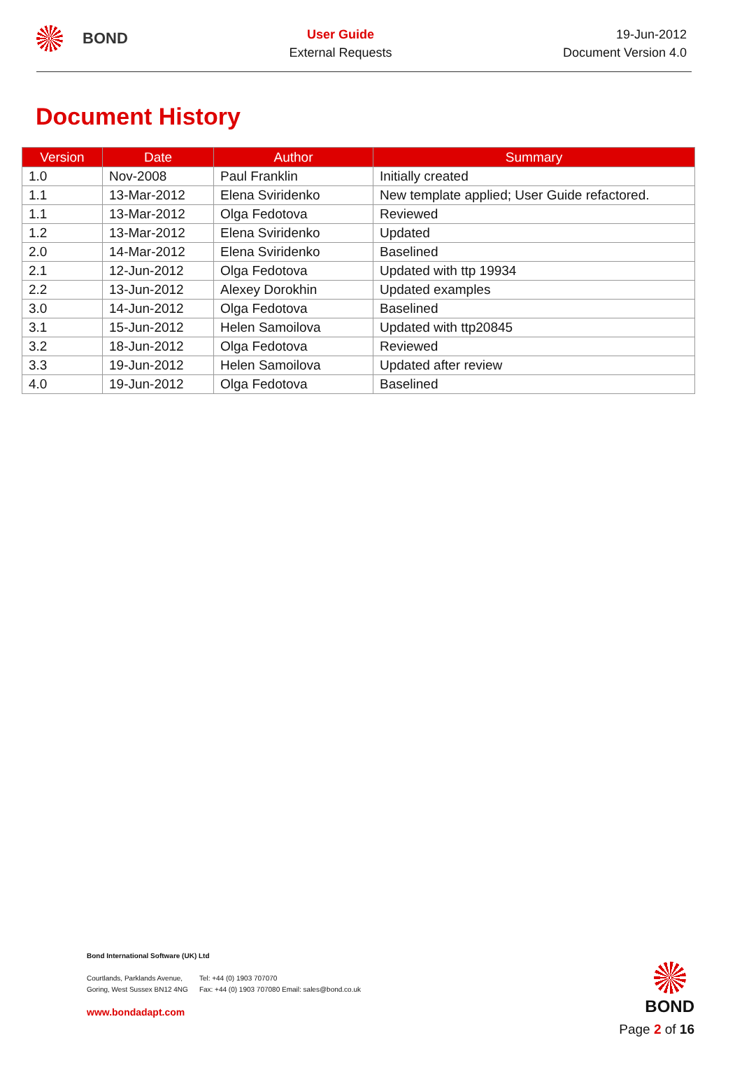BOND
User Guide
External Requests
19-Jun-2012
Document Version 4.0
Document History
| Version | Date | Author | Summary |
| --- | --- | --- | --- |
| 1.0 | Nov-2008 | Paul Franklin | Initially created |
| 1.1 | 13-Mar-2012 | Elena Sviridenko | New template applied; User Guide refactored. |
| 1.1 | 13-Mar-2012 | Olga Fedotova | Reviewed |
| 1.2 | 13-Mar-2012 | Elena Sviridenko | Updated |
| 2.0 | 14-Mar-2012 | Elena Sviridenko | Baselined |
| 2.1 | 12-Jun-2012 | Olga Fedotova | Updated with ttp 19934 |
| 2.2 | 13-Jun-2012 | Alexey Dorokhin | Updated examples |
| 3.0 | 14-Jun-2012 | Olga Fedotova | Baselined |
| 3.1 | 15-Jun-2012 | Helen Samoilova | Updated with ttp20845 |
| 3.2 | 18-Jun-2012 | Olga Fedotova | Reviewed |
| 3.3 | 19-Jun-2012 | Helen Samoilova | Updated after review |
| 4.0 | 19-Jun-2012 | Olga Fedotova | Baselined |
Bond International Software (UK) Ltd
Courtlands, Parklands Avenue,
Goring, West Sussex BN12 4NG
Tel: +44 (0) 1903 707070
Fax: +44 (0) 1903 707080 Email: sales@bond.co.uk
www.bondadapt.com
BOND
Page 2 of 16